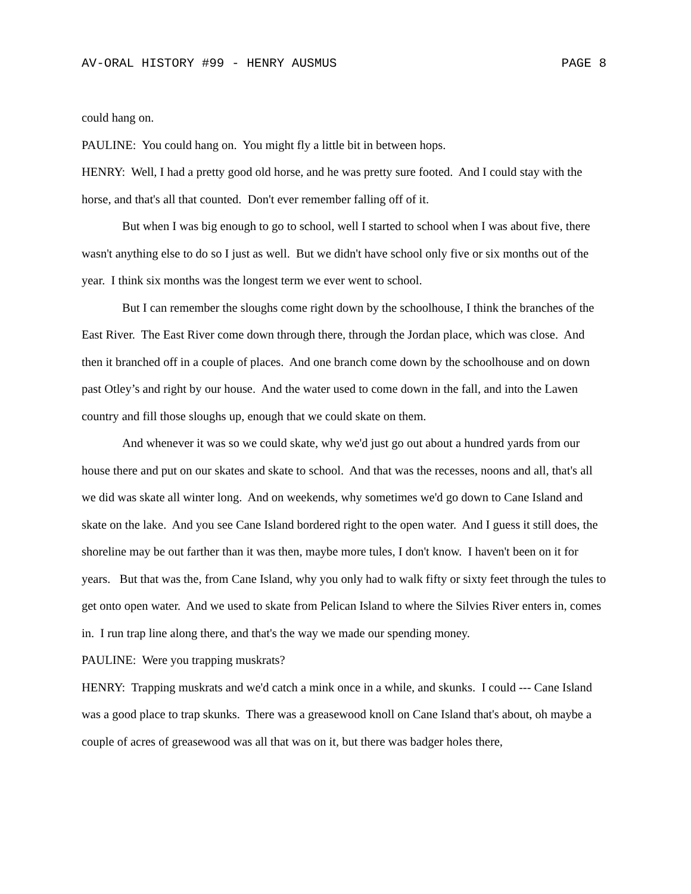AV-ORAL HISTORY #99 - HENRY AUSMUS PAGE 8
could hang on.
PAULINE: You could hang on. You might fly a little bit in between hops.
HENRY: Well, I had a pretty good old horse, and he was pretty sure footed. And I could stay with the horse, and that's all that counted. Don't ever remember falling off of it.
But when I was big enough to go to school, well I started to school when I was about five, there wasn't anything else to do so I just as well. But we didn't have school only five or six months out of the year. I think six months was the longest term we ever went to school.
But I can remember the sloughs come right down by the schoolhouse, I think the branches of the East River. The East River come down through there, through the Jordan place, which was close. And then it branched off in a couple of places. And one branch come down by the schoolhouse and on down past Otley’s and right by our house. And the water used to come down in the fall, and into the Lawen country and fill those sloughs up, enough that we could skate on them.
And whenever it was so we could skate, why we'd just go out about a hundred yards from our house there and put on our skates and skate to school. And that was the recesses, noons and all, that's all we did was skate all winter long. And on weekends, why sometimes we'd go down to Cane Island and skate on the lake. And you see Cane Island bordered right to the open water. And I guess it still does, the shoreline may be out farther than it was then, maybe more tules, I don't know. I haven't been on it for years. But that was the, from Cane Island, why you only had to walk fifty or sixty feet through the tules to get onto open water. And we used to skate from Pelican Island to where the Silvies River enters in, comes in. I run trap line along there, and that's the way we made our spending money.
PAULINE: Were you trapping muskrats?
HENRY: Trapping muskrats and we'd catch a mink once in a while, and skunks. I could --- Cane Island was a good place to trap skunks. There was a greasewood knoll on Cane Island that's about, oh maybe a couple of acres of greasewood was all that was on it, but there was badger holes there,